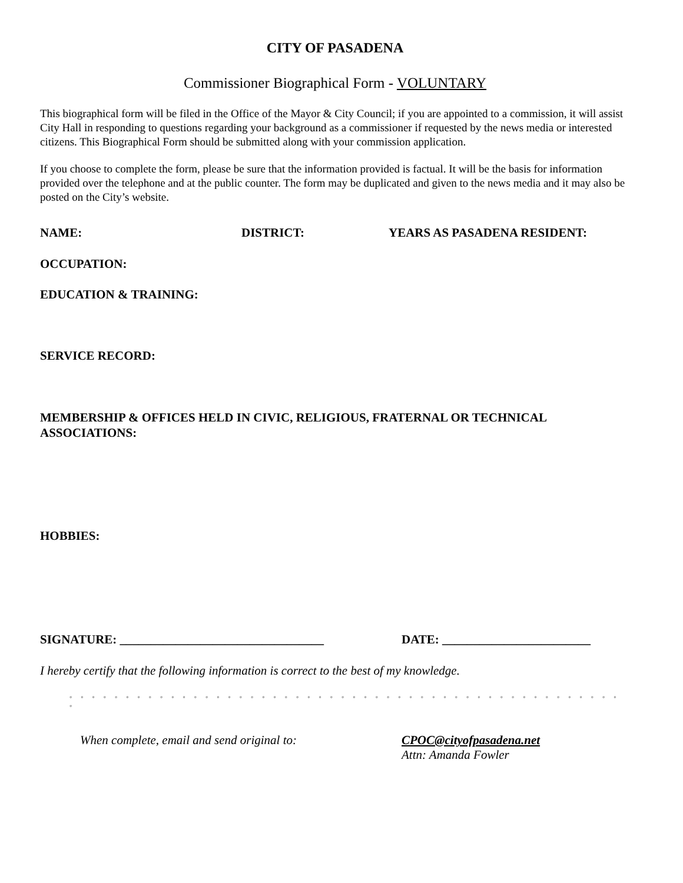CITY OF PASADENA
Commissioner Biographical Form - VOLUNTARY
This biographical form will be filed in the Office of the Mayor & City Council; if you are appointed to a commission, it will assist City Hall in responding to questions regarding your background as a commissioner if requested by the news media or interested citizens. This Biographical Form should be submitted along with your commission application.
If you choose to complete the form, please be sure that the information provided is factual. It will be the basis for information provided over the telephone and at the public counter. The form may be duplicated and given to the news media and it may also be posted on the City’s website.
NAME: DISTRICT: YEARS AS PASADENA RESIDENT:
OCCUPATION:
EDUCATION & TRAINING:
SERVICE RECORD:
MEMBERSHIP & OFFICES HELD IN CIVIC, RELIGIOUS, FRATERNAL OR TECHNICAL ASSOCIATIONS:
HOBBIES:
SIGNATURE: _________________________________ DATE: ________________________
I hereby certify that the following information is correct to the best of my knowledge.
◦ ◦ ◦ ◦ ◦ ◦ ◦ ◦ ◦ ◦ ◦ ◦ ◦ ◦ ◦ ◦ ◦ ◦ ◦ ◦ ◦ ◦ ◦ ◦ ◦ ◦ ◦ ◦ ◦ ◦ ◦ ◦ ◦ ◦ ◦ ◦ ◦ ◦ ◦ ◦ ◦ ◦ ◦ ◦ ◦ ◦ ◦ ◦ ◦ ◦
When complete, email and send original to: CPOC@cityofpasadena.net
Attn: Amanda Fowler